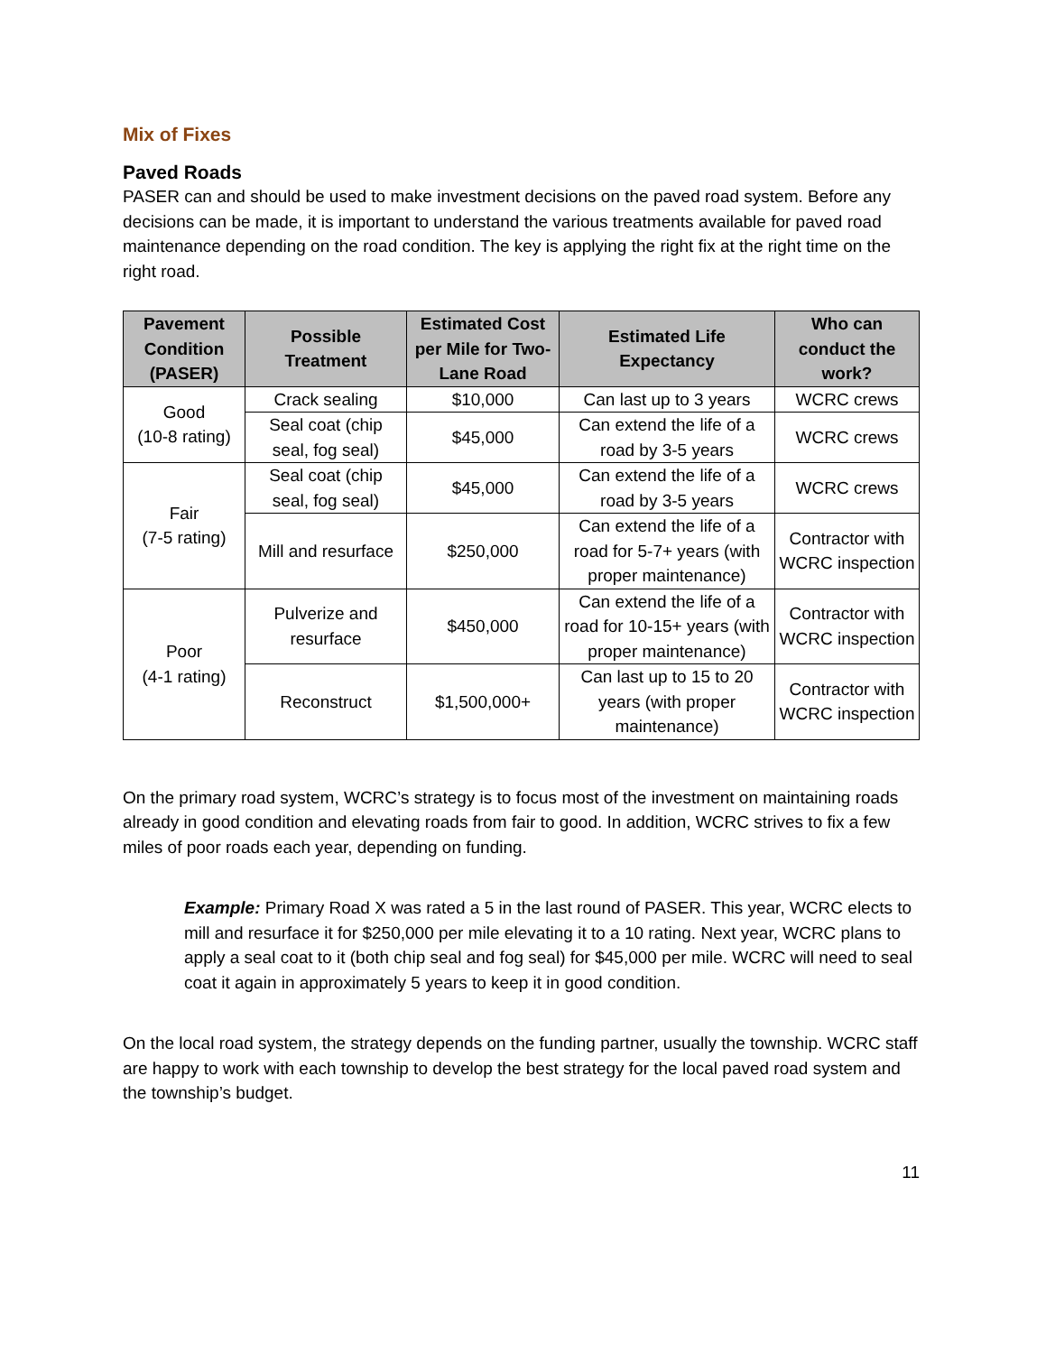Mix of Fixes
Paved Roads
PASER can and should be used to make investment decisions on the paved road system. Before any decisions can be made, it is important to understand the various treatments available for paved road maintenance depending on the road condition. The key is applying the right fix at the right time on the right road.
| Pavement Condition (PASER) | Possible Treatment | Estimated Cost per Mile for Two-Lane Road | Estimated Life Expectancy | Who can conduct the work? |
| --- | --- | --- | --- | --- |
| Good (10-8 rating) | Crack sealing | $10,000 | Can last up to 3 years | WCRC crews |
| | Seal coat (chip seal, fog seal) | $45,000 | Can extend the life of a road by 3-5 years | WCRC crews |
| Fair (7-5 rating) | Seal coat (chip seal, fog seal) | $45,000 | Can extend the life of a road by 3-5 years | WCRC crews |
| | Mill and resurface | $250,000 | Can extend the life of a road for 5-7+ years (with proper maintenance) | Contractor with WCRC inspection |
| Poor (4-1 rating) | Pulverize and resurface | $450,000 | Can extend the life of a road for 10-15+ years (with proper maintenance) | Contractor with WCRC inspection |
| | Reconstruct | $1,500,000+ | Can last up to 15 to 20 years (with proper maintenance) | Contractor with WCRC inspection |
On the primary road system, WCRC’s strategy is to focus most of the investment on maintaining roads already in good condition and elevating roads from fair to good. In addition, WCRC strives to fix a few miles of poor roads each year, depending on funding.
Example: Primary Road X was rated a 5 in the last round of PASER. This year, WCRC elects to mill and resurface it for $250,000 per mile elevating it to a 10 rating. Next year, WCRC plans to apply a seal coat to it (both chip seal and fog seal) for $45,000 per mile. WCRC will need to seal coat it again in approximately 5 years to keep it in good condition.
On the local road system, the strategy depends on the funding partner, usually the township. WCRC staff are happy to work with each township to develop the best strategy for the local paved road system and the township’s budget.
11